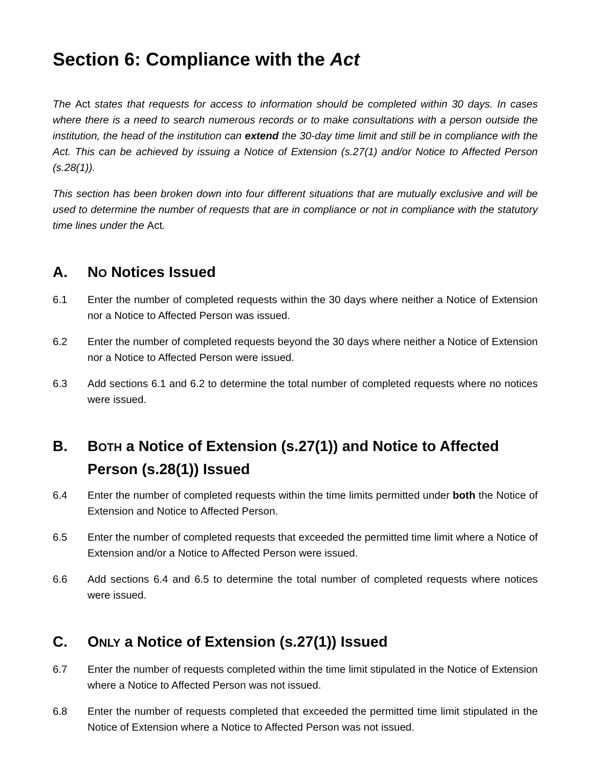Section 6: Compliance with the Act
The Act states that requests for access to information should be completed within 30 days. In cases where there is a need to search numerous records or to make consultations with a person outside the institution, the head of the institution can extend the 30-day time limit and still be in compliance with the Act. This can be achieved by issuing a Notice of Extension (s.27(1) and/or Notice to Affected Person (s.28(1)).
This section has been broken down into four different situations that are mutually exclusive and will be used to determine the number of requests that are in compliance or not in compliance with the statutory time lines under the Act.
A. NO Notices Issued
6.1 Enter the number of completed requests within the 30 days where neither a Notice of Extension nor a Notice to Affected Person was issued.
6.2 Enter the number of completed requests beyond the 30 days where neither a Notice of Extension nor a Notice to Affected Person were issued.
6.3 Add sections 6.1 and 6.2 to determine the total number of completed requests where no notices were issued.
B. BOTH a Notice of Extension (s.27(1)) and Notice to Affected Person (s.28(1)) Issued
6.4 Enter the number of completed requests within the time limits permitted under both the Notice of Extension and Notice to Affected Person.
6.5 Enter the number of completed requests that exceeded the permitted time limit where a Notice of Extension and/or a Notice to Affected Person were issued.
6.6 Add sections 6.4 and 6.5 to determine the total number of completed requests where notices were issued.
C. ONLY a Notice of Extension (s.27(1)) Issued
6.7 Enter the number of requests completed within the time limit stipulated in the Notice of Extension where a Notice to Affected Person was not issued.
6.8 Enter the number of requests completed that exceeded the permitted time limit stipulated in the Notice of Extension where a Notice to Affected Person was not issued.